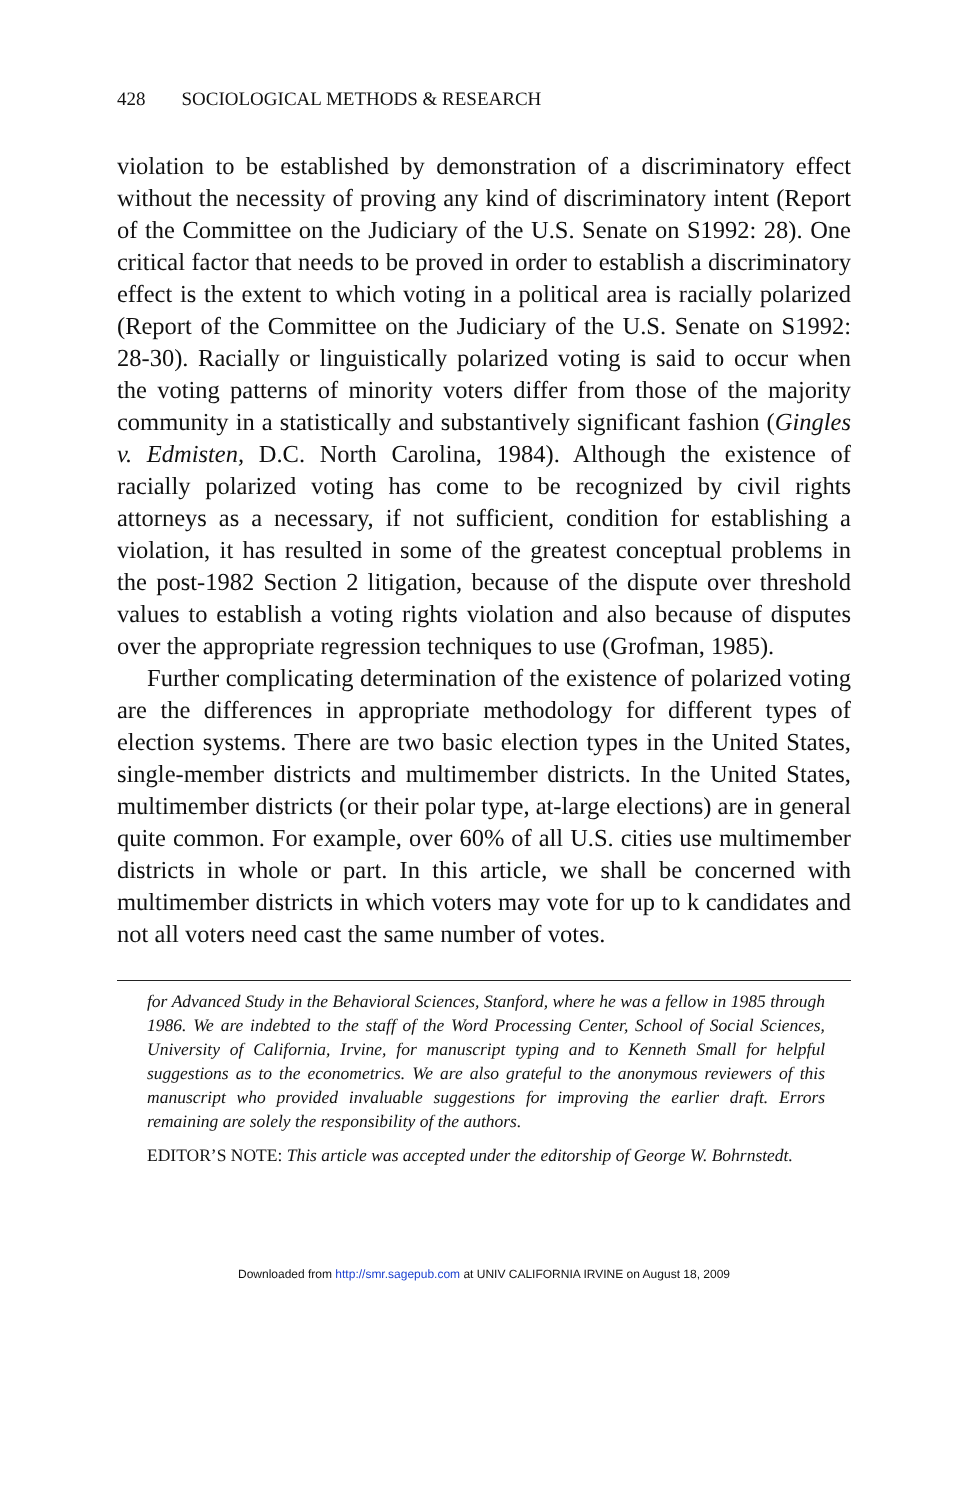428 SOCIOLOGICAL METHODS & RESEARCH
violation to be established by demonstration of a discriminatory effect without the necessity of proving any kind of discriminatory intent (Report of the Committee on the Judiciary of the U.S. Senate on S1992: 28). One critical factor that needs to be proved in order to establish a discriminatory effect is the extent to which voting in a political area is racially polarized (Report of the Committee on the Judiciary of the U.S. Senate on S1992: 28-30). Racially or linguistically polarized voting is said to occur when the voting patterns of minority voters differ from those of the majority community in a statistically and substantively significant fashion (Gingles v. Edmisten, D.C. North Carolina, 1984). Although the existence of racially polarized voting has come to be recognized by civil rights attorneys as a necessary, if not sufficient, condition for establishing a violation, it has resulted in some of the greatest conceptual problems in the post-1982 Section 2 litigation, because of the dispute over threshold values to establish a voting rights violation and also because of disputes over the appropriate regression techniques to use (Grofman, 1985).
Further complicating determination of the existence of polarized voting are the differences in appropriate methodology for different types of election systems. There are two basic election types in the United States, single-member districts and multimember districts. In the United States, multimember districts (or their polar type, at-large elections) are in general quite common. For example, over 60% of all U.S. cities use multimember districts in whole or part. In this article, we shall be concerned with multimember districts in which voters may vote for up to k candidates and not all voters need cast the same number of votes.
for Advanced Study in the Behavioral Sciences, Stanford, where he was a fellow in 1985 through 1986. We are indebted to the staff of the Word Processing Center, School of Social Sciences, University of California, Irvine, for manuscript typing and to Kenneth Small for helpful suggestions as to the econometrics. We are also grateful to the anonymous reviewers of this manuscript who provided invaluable suggestions for improving the earlier draft. Errors remaining are solely the responsibility of the authors.
EDITOR’S NOTE: This article was accepted under the editorship of George W. Bohrnstedt.
Downloaded from http://smr.sagepub.com at UNIV CALIFORNIA IRVINE on August 18, 2009